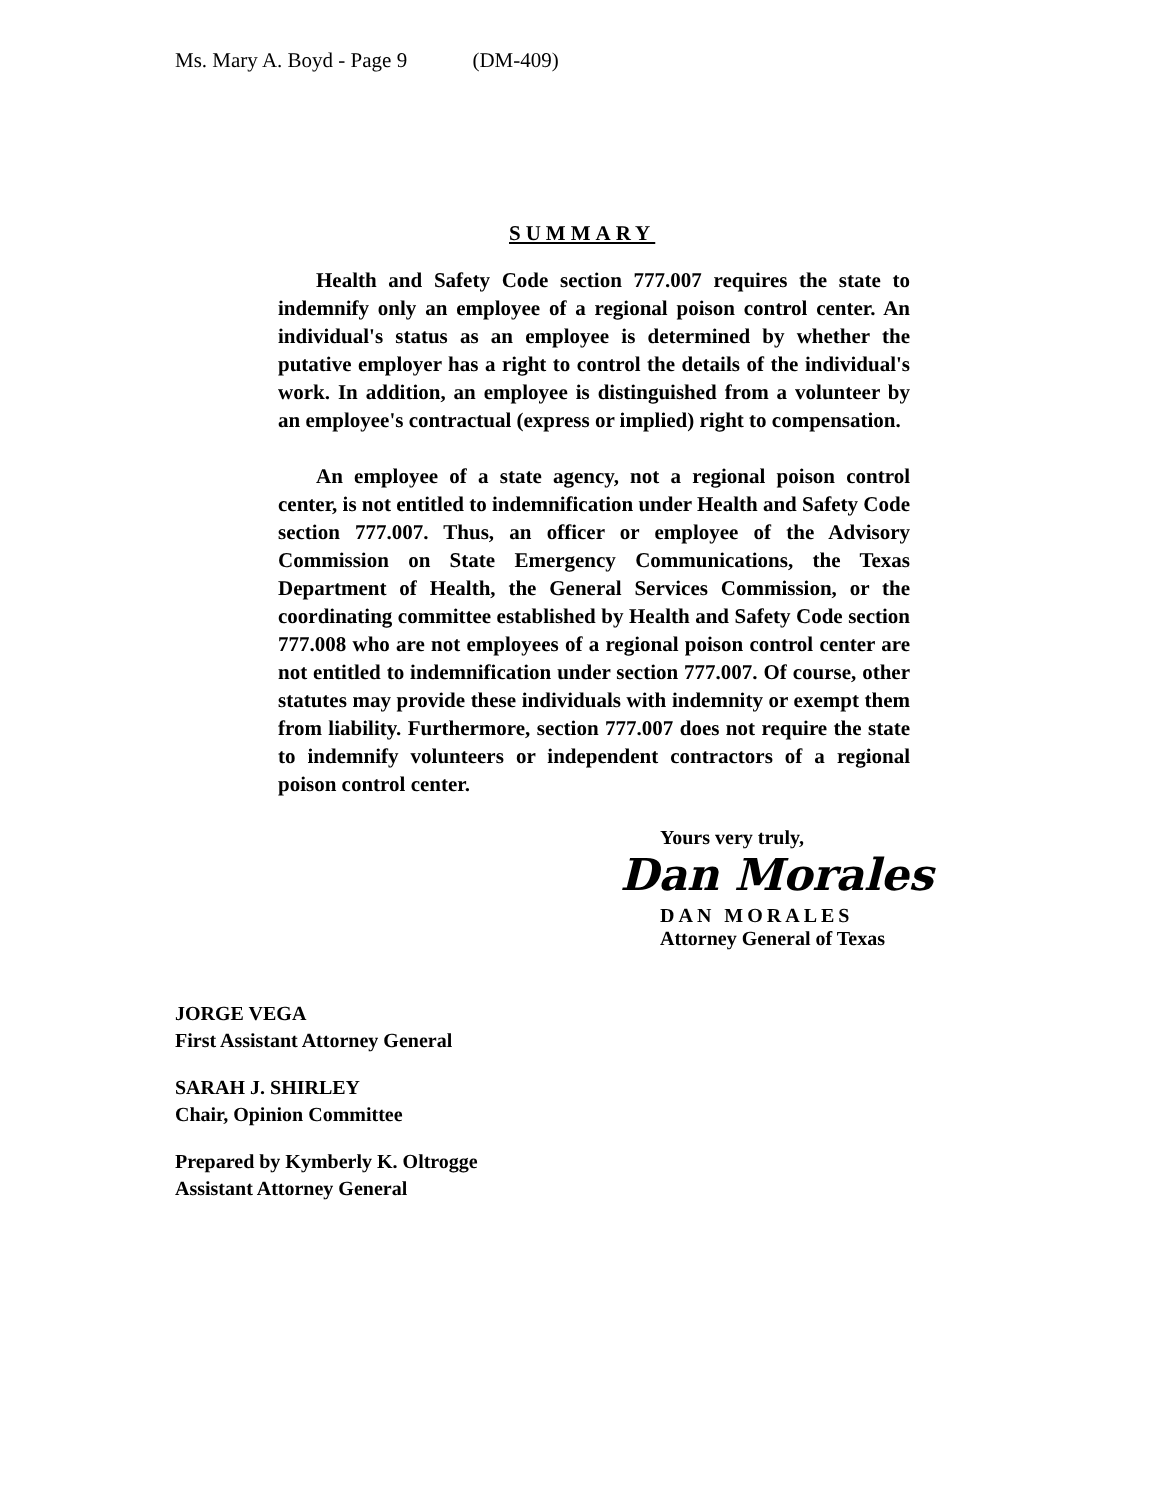Ms. Mary A. Boyd - Page 9 (DM-409)
SUMMARY
Health and Safety Code section 777.007 requires the state to indemnify only an employee of a regional poison control center. An individual's status as an employee is determined by whether the putative employer has a right to control the details of the individual's work. In addition, an employee is distinguished from a volunteer by an employee's contractual (express or implied) right to compensation.
An employee of a state agency, not a regional poison control center, is not entitled to indemnification under Health and Safety Code section 777.007. Thus, an officer or employee of the Advisory Commission on State Emergency Communications, the Texas Department of Health, the General Services Commission, or the coordinating committee established by Health and Safety Code section 777.008 who are not employees of a regional poison control center are not entitled to indemnification under section 777.007. Of course, other statutes may provide these individuals with indemnity or exempt them from liability. Furthermore, section 777.007 does not require the state to indemnify volunteers or independent contractors of a regional poison control center.
Yours very truly,
Dan Morales
DAN MORALES
Attorney General of Texas
JORGE VEGA
First Assistant Attorney General
SARAH J. SHIRLEY
Chair, Opinion Committee
Prepared by Kymberly K. Oltrogge
Assistant Attorney General